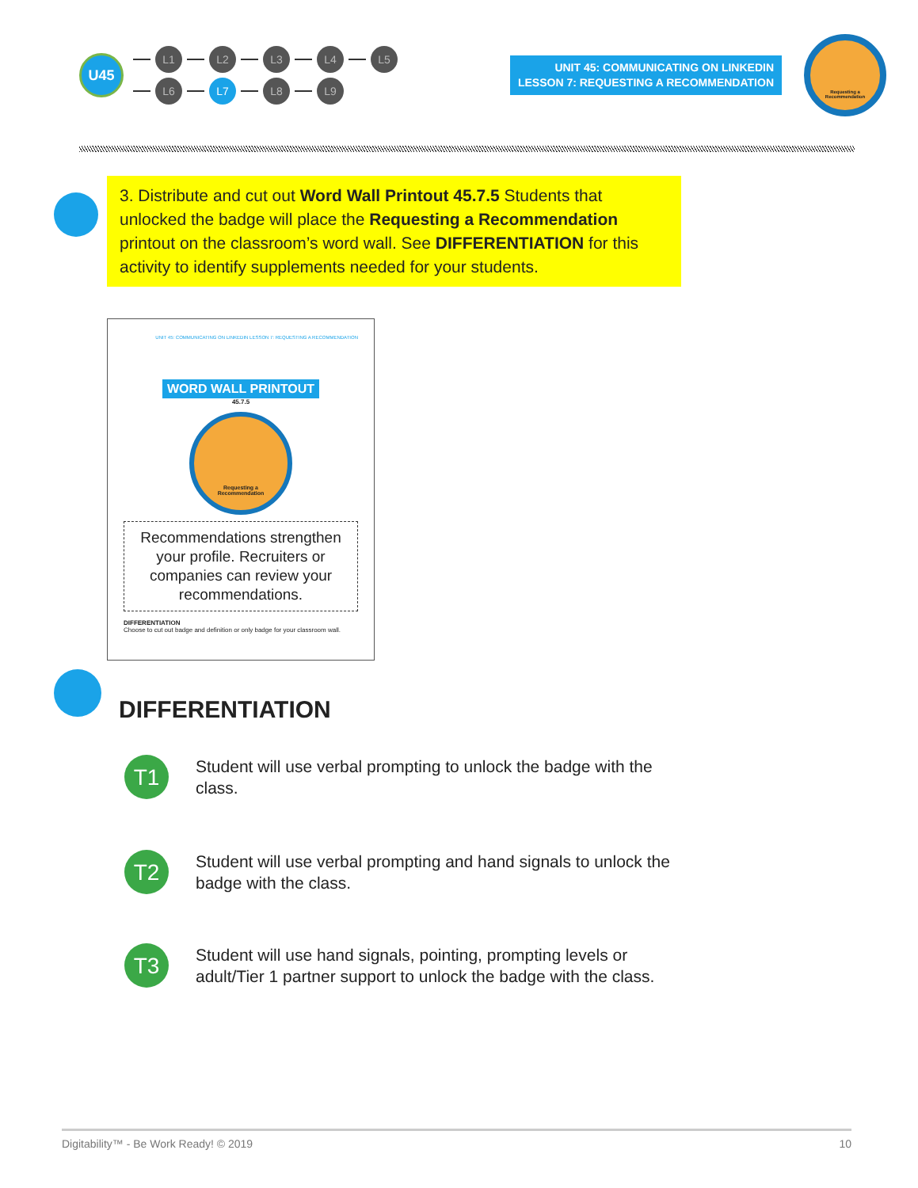U45
L1 L2 L3 L4 L5
L6 L7 L8 L9
UNIT 45: COMMUNICATING ON LINKEDIN
LESSON 7: REQUESTING A RECOMMENDATION
Requesting a
Recommendation
3. Distribute and cut out Word Wall Printout 45.7.5 Students that unlocked the badge will place the Requesting a Recommendation printout on the classroom’s word wall. See DIFFERENTIATION for this activity to identify supplements needed for your students.
UNIT 45: COMMUNICATING ON LINKEDIN LESSON 7: REQUESTING A RECOMMENDATION
WORD WALL PRINTOUT
45.7.5
Requesting a
Recommendation
Recommendations strengthen your profile. Recruiters or companies can review your recommendations.
DIFFERENTIATION
Choose to cut out badge and definition or only badge for your classroom wall.
DIFFERENTIATION
T1 Student will use verbal prompting to unlock the badge with the class.
T2 Student will use verbal prompting and hand signals to unlock the badge with the class.
T3 Student will use hand signals, pointing, prompting levels or adult/Tier 1 partner support to unlock the badge with the class.
Digitability™ - Be Work Ready! © 2019 10